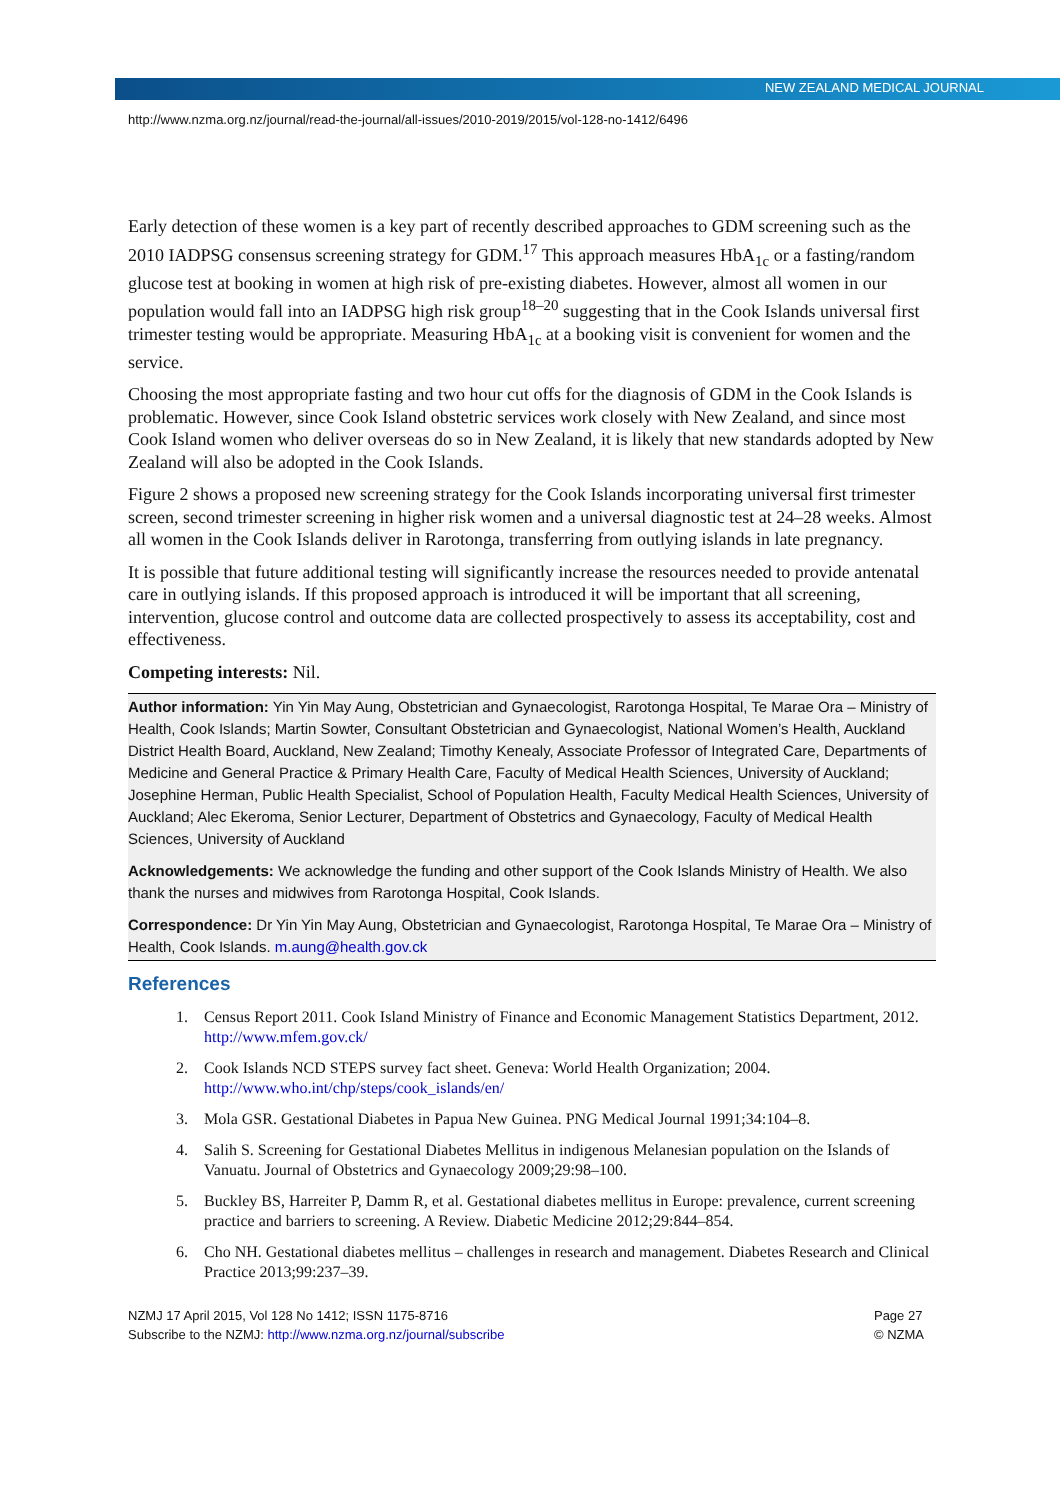NEW ZEALAND MEDICAL JOURNAL
http://www.nzma.org.nz/journal/read-the-journal/all-issues/2010-2019/2015/vol-128-no-1412/6496
Early detection of these women is a key part of recently described approaches to GDM screening such as the 2010 IADPSG consensus screening strategy for GDM.<sup>17</sup> This approach measures HbA<sub>1c</sub> or a fasting/random glucose test at booking in women at high risk of pre-existing diabetes. However, almost all women in our population would fall into an IADPSG high risk group<sup>18–20</sup> suggesting that in the Cook Islands universal first trimester testing would be appropriate. Measuring HbA<sub>1c</sub> at a booking visit is convenient for women and the service.
Choosing the most appropriate fasting and two hour cut offs for the diagnosis of GDM in the Cook Islands is problematic. However, since Cook Island obstetric services work closely with New Zealand, and since most Cook Island women who deliver overseas do so in New Zealand, it is likely that new standards adopted by New Zealand will also be adopted in the Cook Islands.
Figure 2 shows a proposed new screening strategy for the Cook Islands incorporating universal first trimester screen, second trimester screening in higher risk women and a universal diagnostic test at 24–28 weeks. Almost all women in the Cook Islands deliver in Rarotonga, transferring from outlying islands in late pregnancy.
It is possible that future additional testing will significantly increase the resources needed to provide antenatal care in outlying islands. If this proposed approach is introduced it will be important that all screening, intervention, glucose control and outcome data are collected prospectively to assess its acceptability, cost and effectiveness.
Competing interests: Nil.
Author information: Yin Yin May Aung, Obstetrician and Gynaecologist, Rarotonga Hospital, Te Marae Ora – Ministry of Health, Cook Islands; Martin Sowter, Consultant Obstetrician and Gynaecologist, National Women’s Health, Auckland District Health Board, Auckland, New Zealand; Timothy Kenealy, Associate Professor of Integrated Care, Departments of Medicine and General Practice & Primary Health Care, Faculty of Medical Health Sciences, University of Auckland; Josephine Herman, Public Health Specialist, School of Population Health, Faculty Medical Health Sciences, University of Auckland; Alec Ekeroma, Senior Lecturer, Department of Obstetrics and Gynaecology, Faculty of Medical Health Sciences, University of Auckland
Acknowledgements: We acknowledge the funding and other support of the Cook Islands Ministry of Health. We also thank the nurses and midwives from Rarotonga Hospital, Cook Islands.
Correspondence: Dr Yin Yin May Aung, Obstetrician and Gynaecologist, Rarotonga Hospital, Te Marae Ora – Ministry of Health, Cook Islands. m.aung@health.gov.ck
References
1. Census Report 2011. Cook Island Ministry of Finance and Economic Management Statistics Department, 2012. http://www.mfem.gov.ck/
2. Cook Islands NCD STEPS survey fact sheet. Geneva: World Health Organization; 2004. http://www.who.int/chp/steps/cook_islands/en/
3. Mola GSR. Gestational Diabetes in Papua New Guinea. PNG Medical Journal 1991;34:104–8.
4. Salih S. Screening for Gestational Diabetes Mellitus in indigenous Melanesian population on the Islands of Vanuatu. Journal of Obstetrics and Gynaecology 2009;29:98–100.
5. Buckley BS, Harreiter P, Damm R, et al. Gestational diabetes mellitus in Europe: prevalence, current screening practice and barriers to screening. A Review. Diabetic Medicine 2012;29:844–854.
6. Cho NH. Gestational diabetes mellitus – challenges in research and management. Diabetes Research and Clinical Practice 2013;99:237–39.
NZMJ 17 April 2015, Vol 128 No 1412; ISSN 1175-8716
Subscribe to the NZMJ: http://www.nzma.org.nz/journal/subscribe
Page 27
© NZMA